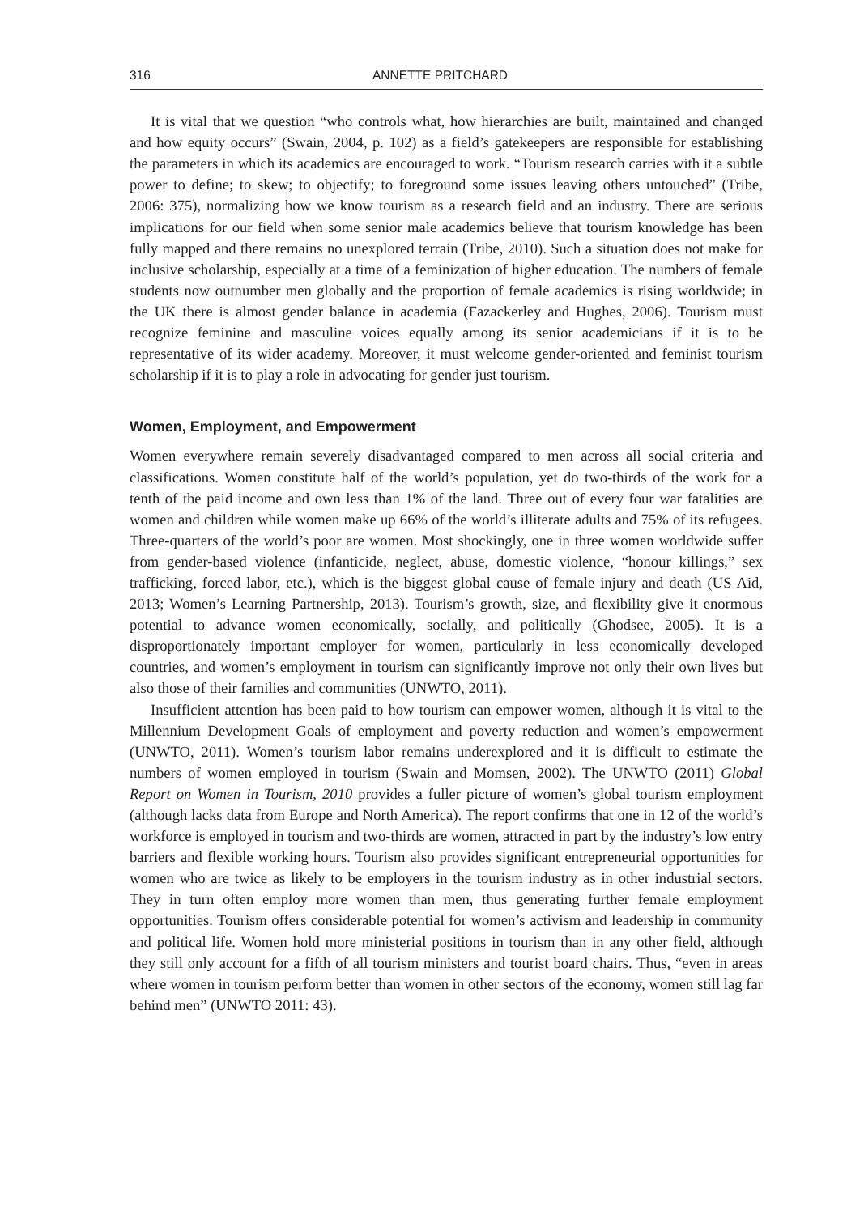316 ANNETTE PRITCHARD
It is vital that we question “who controls what, how hierarchies are built, maintained and changed and how equity occurs” (Swain, 2004, p. 102) as a field’s gatekeepers are responsible for establishing the parameters in which its academics are encouraged to work. “Tourism research carries with it a subtle power to define; to skew; to objectify; to foreground some issues leaving others untouched” (Tribe, 2006: 375), normalizing how we know tourism as a research field and an industry. There are serious implications for our field when some senior male academics believe that tourism knowledge has been fully mapped and there remains no unexplored terrain (Tribe, 2010). Such a situation does not make for inclusive scholarship, especially at a time of a feminization of higher education. The numbers of female students now outnumber men globally and the proportion of female academics is rising worldwide; in the UK there is almost gender balance in academia (Fazackerley and Hughes, 2006). Tourism must recognize feminine and masculine voices equally among its senior academicians if it is to be representative of its wider academy. Moreover, it must welcome gender-oriented and feminist tourism scholarship if it is to play a role in advocating for gender just tourism.
Women, Employment, and Empowerment
Women everywhere remain severely disadvantaged compared to men across all social criteria and classifications. Women constitute half of the world’s population, yet do two-thirds of the work for a tenth of the paid income and own less than 1% of the land. Three out of every four war fatalities are women and children while women make up 66% of the world’s illiterate adults and 75% of its refugees. Three-quarters of the world’s poor are women. Most shockingly, one in three women worldwide suffer from gender-based violence (infanticide, neglect, abuse, domestic violence, “honour killings,” sex trafficking, forced labor, etc.), which is the biggest global cause of female injury and death (US Aid, 2013; Women’s Learning Partnership, 2013). Tourism’s growth, size, and flexibility give it enormous potential to advance women economically, socially, and politically (Ghodsee, 2005). It is a disproportionately important employer for women, particularly in less economically developed countries, and women’s employment in tourism can significantly improve not only their own lives but also those of their families and communities (UNWTO, 2011).
Insufficient attention has been paid to how tourism can empower women, although it is vital to the Millennium Development Goals of employment and poverty reduction and women’s empowerment (UNWTO, 2011). Women’s tourism labor remains underexplored and it is difficult to estimate the numbers of women employed in tourism (Swain and Momsen, 2002). The UNWTO (2011) Global Report on Women in Tourism, 2010 provides a fuller picture of women’s global tourism employment (although lacks data from Europe and North America). The report confirms that one in 12 of the world’s workforce is employed in tourism and two-thirds are women, attracted in part by the industry’s low entry barriers and flexible working hours. Tourism also provides significant entrepreneurial opportunities for women who are twice as likely to be employers in the tourism industry as in other industrial sectors. They in turn often employ more women than men, thus generating further female employment opportunities. Tourism offers considerable potential for women’s activism and leadership in community and political life. Women hold more ministerial positions in tourism than in any other field, although they still only account for a fifth of all tourism ministers and tourist board chairs. Thus, “even in areas where women in tourism perform better than women in other sectors of the economy, women still lag far behind men” (UNWTO 2011: 43).